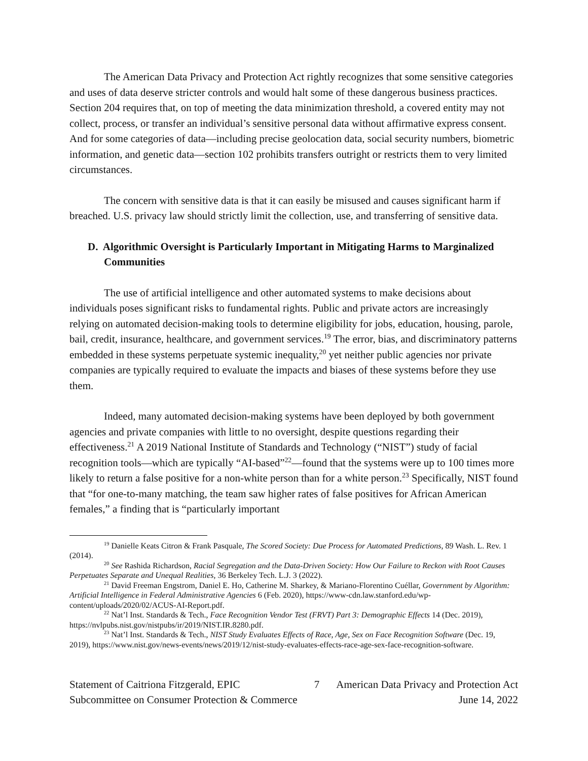The American Data Privacy and Protection Act rightly recognizes that some sensitive categories and uses of data deserve stricter controls and would halt some of these dangerous business practices. Section 204 requires that, on top of meeting the data minimization threshold, a covered entity may not collect, process, or transfer an individual’s sensitive personal data without affirmative express consent. And for some categories of data—including precise geolocation data, social security numbers, biometric information, and genetic data—section 102 prohibits transfers outright or restricts them to very limited circumstances.
The concern with sensitive data is that it can easily be misused and causes significant harm if breached. U.S. privacy law should strictly limit the collection, use, and transferring of sensitive data.
D. Algorithmic Oversight is Particularly Important in Mitigating Harms to Marginalized Communities
The use of artificial intelligence and other automated systems to make decisions about individuals poses significant risks to fundamental rights. Public and private actors are increasingly relying on automated decision-making tools to determine eligibility for jobs, education, housing, parole, bail, credit, insurance, healthcare, and government services.<sup>19</sup> The error, bias, and discriminatory patterns embedded in these systems perpetuate systemic inequality,<sup>20</sup> yet neither public agencies nor private companies are typically required to evaluate the impacts and biases of these systems before they use them.
Indeed, many automated decision-making systems have been deployed by both government agencies and private companies with little to no oversight, despite questions regarding their effectiveness.<sup>21</sup> A 2019 National Institute of Standards and Technology (“NIST”) study of facial recognition tools—which are typically “AI-based”<sup>22</sup>—found that the systems were up to 100 times more likely to return a false positive for a non-white person than for a white person.<sup>23</sup> Specifically, NIST found that “for one-to-many matching, the team saw higher rates of false positives for African American females,” a finding that is “particularly important
<sup>19</sup> Danielle Keats Citron & Frank Pasquale, The Scored Society: Due Process for Automated Predictions, 89 Wash. L. Rev. 1 (2014).
<sup>20</sup> See Rashida Richardson, Racial Segregation and the Data-Driven Society: How Our Failure to Reckon with Root Causes Perpetuates Separate and Unequal Realities, 36 Berkeley Tech. L.J. 3 (2022).
<sup>21</sup> David Freeman Engstrom, Daniel E. Ho, Catherine M. Sharkey, & Mariano-Florentino Cuéllar, Government by Algorithm: Artificial Intelligence in Federal Administrative Agencies 6 (Feb. 2020), https://www-cdn.law.stanford.edu/wp-content/uploads/2020/02/ACUS-AI-Report.pdf.
<sup>22</sup> Nat’l Inst. Standards & Tech., Face Recognition Vendor Test (FRVT) Part 3: Demographic Effects 14 (Dec. 2019), https://nvlpubs.nist.gov/nistpubs/ir/2019/NIST.IR.8280.pdf.
<sup>23</sup> Nat’l Inst. Standards & Tech., NIST Study Evaluates Effects of Race, Age, Sex on Face Recognition Software (Dec. 19, 2019), https://www.nist.gov/news-events/news/2019/12/nist-study-evaluates-effects-race-age-sex-face-recognition-software.
Statement of Caitriona Fitzgerald, EPIC
Subcommittee on Consumer Protection & Commerce
7 American Data Privacy and Protection Act
June 14, 2022